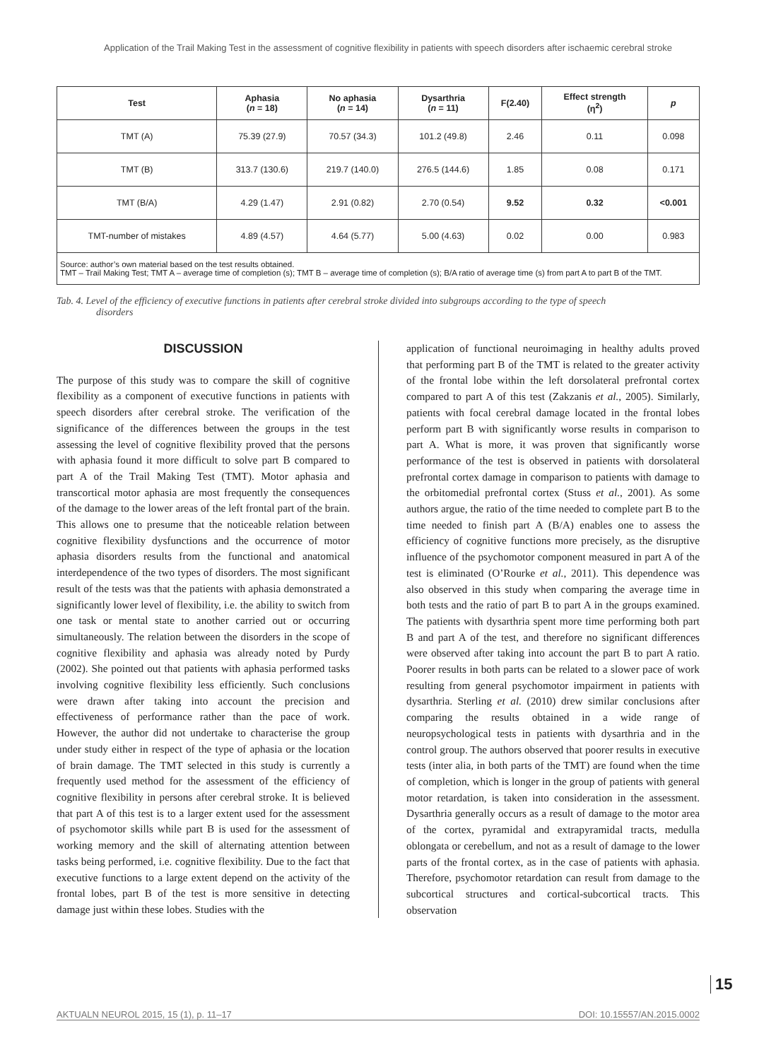Application of the Trail Making Test in the assessment of cognitive flexibility in patients with speech disorders after ischaemic cerebral stroke
| Test | Aphasia ( n = 18) | No aphasia ( n = 14) | Dysarthria ( n = 11) | F(2.40) | Effect strength (η<sup>2</sup>) | p |
| --- | --- | --- | --- | --- | --- | --- |
| TMT (A) | 75.39 (27.9) | 70.57 (34.3) | 101.2 (49.8) | 2.46 | 0.11 | 0.098 |
| TMT (B) | 313.7 (130.6) | 219.7 (140.0) | 276.5 (144.6) | 1.85 | 0.08 | 0.171 |
| TMT (B/A) | 4.29 (1.47) | 2.91 (0.82) | 2.70 (0.54) | 9.52 | 0.32 | <0.001 |
| TMT-number of mistakes | 4.89 (4.57) | 4.64 (5.77) | 5.00 (4.63) | 0.02 | 0.00 | 0.983 |
| Source: author’s own material based on the test results obtained. TMT – Trail Making Test; TMT A – average time of completion (s); TMT B – average time of completion (s); B/A ratio of average time (s) from part A to part B of the TMT. | | | | | | |
Tab. 4. Level of the efficiency of executive functions in patients after cerebral stroke divided into subgroups according to the type of speech
disorders
DISCUSSION
The purpose of this study was to compare the skill of cognitive flexibility as a component of executive functions in patients with speech disorders after cerebral stroke. The verification of the significance of the differences between the groups in the test assessing the level of cognitive flexibility proved that the persons with aphasia found it more difficult to solve part B compared to part A of the Trail Making Test (TMT). Motor aphasia and transcortical motor aphasia are most frequently the consequences of the damage to the lower areas of the left frontal part of the brain. This allows one to presume that the noticeable relation between cognitive flexibility dysfunctions and the occurrence of motor aphasia disorders results from the functional and anatomical interdependence of the two types of disorders. The most significant result of the tests was that the patients with aphasia demonstrated a significantly lower level of flexibility, i.e. the ability to switch from one task or mental state to another carried out or occurring simultaneously. The relation between the disorders in the scope of cognitive flexibility and aphasia was already noted by Purdy (2002). She pointed out that patients with aphasia performed tasks involving cognitive flexibility less efficiently. Such conclusions were drawn after taking into account the precision and effectiveness of performance rather than the pace of work. However, the author did not undertake to characterise the group under study either in respect of the type of aphasia or the location of brain damage. The TMT selected in this study is currently a frequently used method for the assessment of the efficiency of cognitive flexibility in persons after cerebral stroke. It is believed that part A of this test is to a larger extent used for the assessment of psychomotor skills while part B is used for the assessment of working memory and the skill of alternating attention between tasks being performed, i.e. cognitive flexibility. Due to the fact that executive functions to a large extent depend on the activity of the frontal lobes, part B of the test is more sensitive in detecting damage just within these lobes. Studies with the
application of functional neuroimaging in healthy adults proved that performing part B of the TMT is related to the greater activity of the frontal lobe within the left dorsolateral prefrontal cortex compared to part A of this test (Zakzanis et al., 2005). Similarly, patients with focal cerebral damage located in the frontal lobes perform part B with significantly worse results in comparison to part A. What is more, it was proven that significantly worse performance of the test is observed in patients with dorsolateral prefrontal cortex damage in comparison to patients with damage to the orbitomedial prefrontal cortex (Stuss et al., 2001). As some authors argue, the ratio of the time needed to complete part B to the time needed to finish part A (B/A) enables one to assess the efficiency of cognitive functions more precisely, as the disruptive influence of the psychomotor component measured in part A of the test is eliminated (O’Rourke et al., 2011). This dependence was also observed in this study when comparing the average time in both tests and the ratio of part B to part A in the groups examined. The patients with dysarthria spent more time performing both part B and part A of the test, and therefore no significant differences were observed after taking into account the part B to part A ratio. Poorer results in both parts can be related to a slower pace of work resulting from general psychomotor impairment in patients with dysarthria. Sterling et al. (2010) drew similar conclusions after comparing the results obtained in a wide range of neuropsychological tests in patients with dysarthria and in the control group. The authors observed that poorer results in executive tests (inter alia, in both parts of the TMT) are found when the time of completion, which is longer in the group of patients with general motor retardation, is taken into consideration in the assessment. Dysarthria generally occurs as a result of damage to the motor area of the cortex, pyramidal and extrapyramidal tracts, medulla oblongata or cerebellum, and not as a result of damage to the lower parts of the frontal cortex, as in the case of patients with aphasia. Therefore, psychomotor retardation can result from damage to the subcortical structures and cortical-subcortical tracts. This observation
15
AKTUALN NEUROL 2015, 15 (1), p. 11–17 DOI: 10.15557/AN.2015.0002